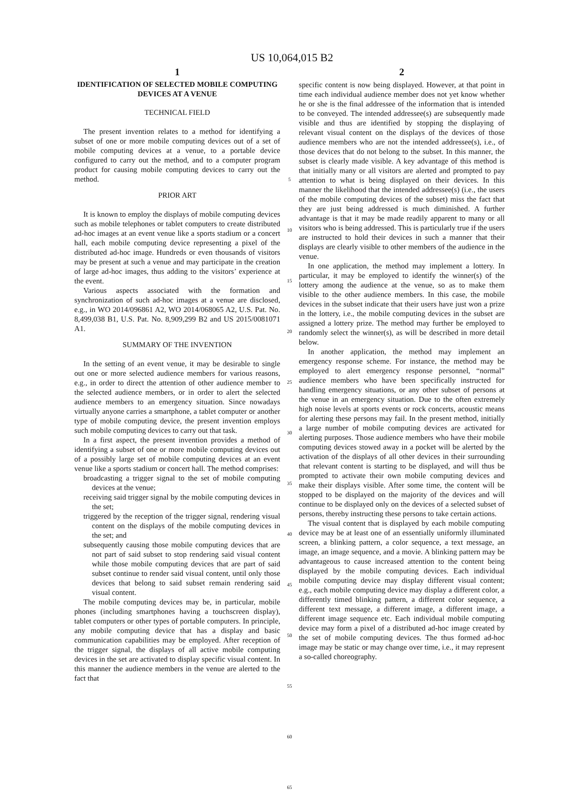US 10,064,015 B2
1
IDENTIFICATION OF SELECTED MOBILE COMPUTING DEVICES AT A VENUE
TECHNICAL FIELD
The present invention relates to a method for identifying a subset of one or more mobile computing devices out of a set of mobile computing devices at a venue, to a portable device configured to carry out the method, and to a computer program product for causing mobile computing devices to carry out the method.
PRIOR ART
It is known to employ the displays of mobile computing devices such as mobile telephones or tablet computers to create distributed ad-hoc images at an event venue like a sports stadium or a concert hall, each mobile computing device representing a pixel of the distributed ad-hoc image. Hundreds or even thousands of visitors may be present at such a venue and may participate in the creation of large ad-hoc images, thus adding to the visitors’ experience at the event.
Various aspects associated with the formation and synchronization of such ad-hoc images at a venue are disclosed, e.g., in WO 2014/096861 A2, WO 2014/068065 A2, U.S. Pat. No. 8,499,038 B1, U.S. Pat. No. 8,909,299 B2 and US 2015/0081071 A1.
SUMMARY OF THE INVENTION
In the setting of an event venue, it may be desirable to single out one or more selected audience members for various reasons, e.g., in order to direct the attention of other audience member to the selected audience members, or in order to alert the selected audience members to an emergency situation. Since nowadays virtually anyone carries a smartphone, a tablet computer or another type of mobile computing device, the present invention employs such mobile computing devices to carry out that task.
In a first aspect, the present invention provides a method of identifying a subset of one or more mobile computing devices out of a possibly large set of mobile computing devices at an event venue like a sports stadium or concert hall. The method comprises:
broadcasting a trigger signal to the set of mobile computing devices at the venue;
receiving said trigger signal by the mobile computing devices in the set;
triggered by the reception of the trigger signal, rendering visual content on the displays of the mobile computing devices in the set; and
subsequently causing those mobile computing devices that are not part of said subset to stop rendering said visual content while those mobile computing devices that are part of said subset continue to render said visual content, until only those devices that belong to said subset remain rendering said visual content.
The mobile computing devices may be, in particular, mobile phones (including smartphones having a touchscreen display), tablet computers or other types of portable computers. In principle, any mobile computing device that has a display and basic communication capabilities may be employed. After reception of the trigger signal, the displays of all active mobile computing devices in the set are activated to display specific visual content. In this manner the audience members in the venue are alerted to the fact that
5
10
15
20
25
30
35
40
45
50
55
60
65
2
specific content is now being displayed. However, at that point in time each individual audience member does not yet know whether he or she is the final addressee of the information that is intended to be conveyed. The intended addressee(s) are subsequently made visible and thus are identified by stopping the displaying of relevant visual content on the displays of the devices of those audience members who are not the intended addressee(s), i.e., of those devices that do not belong to the subset. In this manner, the subset is clearly made visible. A key advantage of this method is that initially many or all visitors are alerted and prompted to pay attention to what is being displayed on their devices. In this manner the likelihood that the intended addressee(s) (i.e., the users of the mobile computing devices of the subset) miss the fact that they are just being addressed is much diminished. A further advantage is that it may be made readily apparent to many or all visitors who is being addressed. This is particularly true if the users are instructed to hold their devices in such a manner that their displays are clearly visible to other members of the audience in the venue.
In one application, the method may implement a lottery. In particular, it may be employed to identify the winner(s) of the lottery among the audience at the venue, so as to make them visible to the other audience members. In this case, the mobile devices in the subset indicate that their users have just won a prize in the lottery, i.e., the mobile computing devices in the subset are assigned a lottery prize. The method may further be employed to randomly select the winner(s), as will be described in more detail below.
In another application, the method may implement an emergency response scheme. For instance, the method may be employed to alert emergency response personnel, “normal” audience members who have been specifically instructed for handling emergency situations, or any other subset of persons at the venue in an emergency situation. Due to the often extremely high noise levels at sports events or rock concerts, acoustic means for alerting these persons may fail. In the present method, initially a large number of mobile computing devices are activated for alerting purposes. Those audience members who have their mobile computing devices stowed away in a pocket will be alerted by the activation of the displays of all other devices in their surrounding that relevant content is starting to be displayed, and will thus be prompted to activate their own mobile computing devices and make their displays visible. After some time, the content will be stopped to be displayed on the majority of the devices and will continue to be displayed only on the devices of a selected subset of persons, thereby instructing these persons to take certain actions.
The visual content that is displayed by each mobile computing device may be at least one of an essentially uniformly illuminated screen, a blinking pattern, a color sequence, a text message, an image, an image sequence, and a movie. A blinking pattern may be advantageous to cause increased attention to the content being displayed by the mobile computing devices. Each individual mobile computing device may display different visual content; e.g., each mobile computing device may display a different color, a differently timed blinking pattern, a different color sequence, a different text message, a different image, a different image, a different image sequence etc. Each individual mobile computing device may form a pixel of a distributed ad-hoc image created by the set of mobile computing devices. The thus formed ad-hoc image may be static or may change over time, i.e., it may represent a so-called choreography.